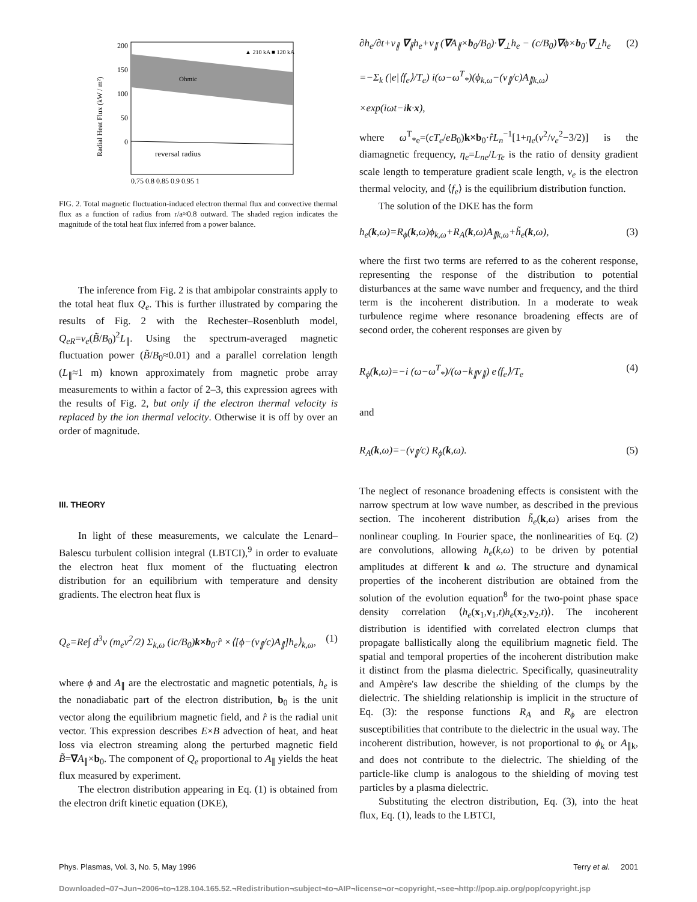200
150
100
50
0
reversal radius
0.75 0.8 0.85 0.9 0.95 1
Radial Heat Flux (kW / m²)
▲ 210 kA ■ 120 kA
Ohmic
FIG. 2. Total magnetic fluctuation-induced electron thermal flux and convective thermal flux as a function of radius from r/a≈0.8 outward. The shaded region indicates the magnitude of the total heat flux inferred from a power balance.
The inference from Fig. 2 is that ambipolar constraints apply to the total heat flux Q<sub>e</sub>. This is further illustrated by comparing the results of Fig. 2 with the Rechester–Rosenbluth model, Q<sub>eR</sub>=v<sub>e</sub>(B̃/B<sub>0</sub>)<sup>2</sup>L<sub>∥</sub>. Using the spectrum-averaged magnetic fluctuation power (B̃/B<sub>0</sub>≈0.01) and a parallel correlation length (L<sub>∥</sub>≈1 m) known approximately from magnetic probe array measurements to within a factor of 2–3, this expression agrees with the results of Fig. 2, but only if the electron thermal velocity is replaced by the ion thermal velocity. Otherwise it is off by over an order of magnitude.
III. THEORY
In light of these measurements, we calculate the Lenard–Balescu turbulent collision integral (LBTCI),<sup>9</sup> in order to evaluate the electron heat flux moment of the fluctuating electron distribution for an equilibrium with temperature and density gradients. The electron heat flux is
Q<sub>e</sub>=Re∫ d<sup>3</sup>v (m<sub>e</sub>v<sup>2</sup>/2) Σ<sub>k,ω</sub> (ic/B<sub>0</sub>)k×b<sub>0</sub>·r̂ ×⟨[ϕ−(v<sub>∥</sub>/c)A<sub>∥</sub>]h<sub>e</sub>⟩<sub>k,ω</sub>, (1)
where ϕ and A<sub>∥</sub> are the electrostatic and magnetic potentials, h<sub>e</sub> is the nonadiabatic part of the electron distribution, b<sub>0</sub> is the unit vector along the equilibrium magnetic field, and r̂ is the radial unit vector. This expression describes E×B advection of heat, and heat loss via electron streaming along the perturbed magnetic field B̃=∇A<sub>∥</sub>×b<sub>0</sub>. The component of Q<sub>e</sub> proportional to A<sub>∥</sub> yields the heat flux measured by experiment.
The electron distribution appearing in Eq. (1) is obtained from the electron drift kinetic equation (DKE),
∂h<sub>e</sub>/∂t+v<sub>∥</sub> ∇<sub>∥</sub>h<sub>e</sub>+v<sub>∥</sub> (∇A<sub>∥</sub>×b<sub>0</sub>/B<sub>0</sub>)·∇<sub>⊥</sub>h<sub>e</sub> − (c/B<sub>0</sub>)∇ϕ×b<sub>0</sub>·∇<sub>⊥</sub>h<sub>e</sub>
=−Σ<sub>k</sub> (|e|⟨f<sub>e</sub>⟩/T<sub>e</sub>) i(ω−ω<sup>T</sup><sub>*</sub>)(ϕ<sub>k,ω</sub>−(v<sub>∥</sub>/c)A<sub>∥k,ω</sub>)
×exp(iωt−ik·x), (2)
where ω<sup>T</sup><sub>*e</sub>=(cT<sub>e</sub>/eB<sub>0</sub>)k×b<sub>0</sub>·r̂L<sub>n</sub><sup>−1</sup>[1+η<sub>e</sub>(v<sup>2</sup>/v<sub>e</sub><sup>2</sup>−3/2)] is the diamagnetic frequency, η<sub>e</sub>=L<sub>ne</sub>/L<sub>Te</sub> is the ratio of density gradient scale length to temperature gradient scale length, v<sub>e</sub> is the electron thermal velocity, and ⟨f<sub>e</sub>⟩ is the equilibrium distribution function.
The solution of the DKE has the form
h<sub>e</sub>(k,ω)=R<sub>ϕ</sub>(k,ω)ϕ<sub>k,ω</sub>+R<sub>A</sub>(k,ω)A<sub>∥k,ω</sub>+h̃<sub>e</sub>(k,ω), (3)
where the first two terms are referred to as the coherent response, representing the response of the distribution to potential disturbances at the same wave number and frequency, and the third term is the incoherent distribution. In a moderate to weak turbulence regime where resonance broadening effects are of second order, the coherent responses are given by
R<sub>ϕ</sub>(k,ω)=−i (ω−ω<sup>T</sup><sub>*</sub>)/(ω−k<sub>∥</sub>v<sub>∥</sub>) e⟨f<sub>e</sub>⟩/T<sub>e</sub> (4)
and
R<sub>A</sub>(k,ω)=−(v<sub>∥</sub>/c) R<sub>ϕ</sub>(k,ω). (5)
The neglect of resonance broadening effects is consistent with the narrow spectrum at low wave number, as described in the previous section. The incoherent distribution h̃<sub>e</sub>(k,ω) arises from the nonlinear coupling. In Fourier space, the nonlinearities of Eq. (2) are convolutions, allowing h<sub>e</sub>(k,ω) to be driven by potential amplitudes at different k and ω. The structure and dynamical properties of the incoherent distribution are obtained from the solution of the evolution equation<sup>8</sup> for the two-point phase space density correlation ⟨h<sub>e</sub>(x<sub>1</sub>,v<sub>1</sub>,t)h<sub>e</sub>(x<sub>2</sub>,v<sub>2</sub>,t)⟩. The incoherent distribution is identified with correlated electron clumps that propagate ballistically along the equilibrium magnetic field. The spatial and temporal properties of the incoherent distribution make it distinct from the plasma dielectric. Specifically, quasineutrality and Ampère's law describe the shielding of the clumps by the dielectric. The shielding relationship is implicit in the structure of Eq. (3): the response functions R<sub>A</sub> and R<sub>ϕ</sub> are electron susceptibilities that contribute to the dielectric in the usual way. The incoherent distribution, however, is not proportional to ϕ<sub>k</sub> or A<sub>∥k</sub>, and does not contribute to the dielectric. The shielding of the particle-like clump is analogous to the shielding of moving test particles by a plasma dielectric.
Substituting the electron distribution, Eq. (3), into the heat flux, Eq. (1), leads to the LBTCI,
Phys. Plasmas, Vol. 3, No. 5, May 1996 Terry et al. 2001
Downloaded¬07¬Jun¬2006¬to¬128.104.165.52.¬Redistribution¬subject¬to¬AIP¬license¬or¬copyright,¬see¬http://pop.aip.org/pop/copyright.jsp